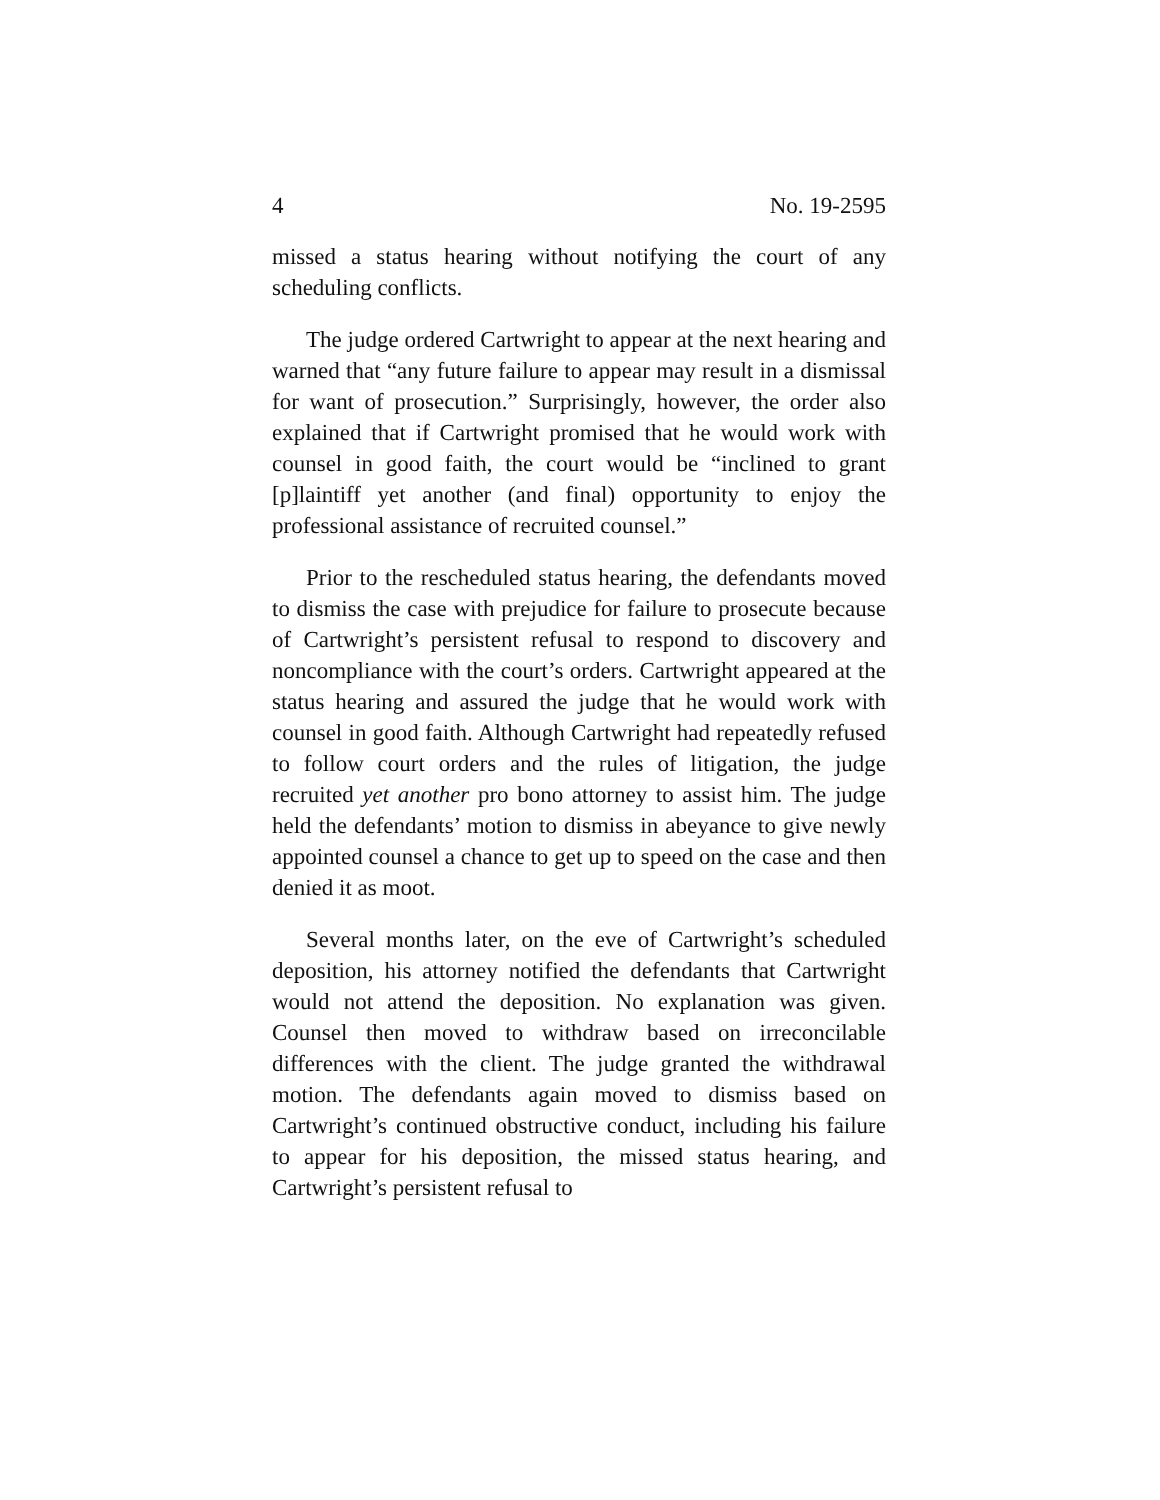4 No. 19-2595
missed a status hearing without notifying the court of any scheduling conflicts.
The judge ordered Cartwright to appear at the next hearing and warned that “any future failure to appear may result in a dismissal for want of prosecution.” Surprisingly, however, the order also explained that if Cartwright promised that he would work with counsel in good faith, the court would be “inclined to grant [p]laintiff yet another (and final) opportunity to enjoy the professional assistance of recruited counsel.”
Prior to the rescheduled status hearing, the defendants moved to dismiss the case with prejudice for failure to prosecute because of Cartwright’s persistent refusal to respond to discovery and noncompliance with the court’s orders. Cartwright appeared at the status hearing and assured the judge that he would work with counsel in good faith. Although Cartwright had repeatedly refused to follow court orders and the rules of litigation, the judge recruited yet another pro bono attorney to assist him. The judge held the defendants’ motion to dismiss in abeyance to give newly appointed counsel a chance to get up to speed on the case and then denied it as moot.
Several months later, on the eve of Cartwright’s scheduled deposition, his attorney notified the defendants that Cartwright would not attend the deposition. No explanation was given. Counsel then moved to withdraw based on irreconcilable differences with the client. The judge granted the withdrawal motion. The defendants again moved to dismiss based on Cartwright’s continued obstructive conduct, including his failure to appear for his deposition, the missed status hearing, and Cartwright’s persistent refusal to